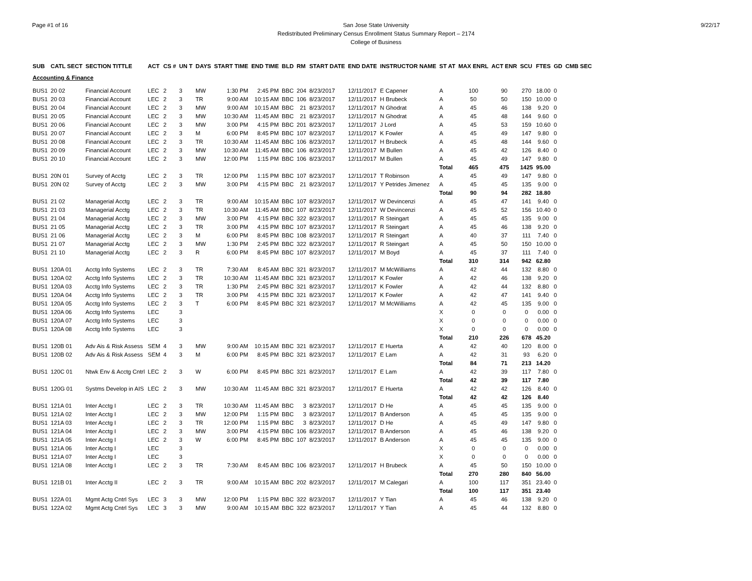Page #1 of 16 9/22/17 San Jose State University
Redistributed Preliminary Census Enrollment Status Summary Report – 2174
College of Business
| SUB | CATL SECT | SECTION TITTLE | ACT | CS # | UN T | DAYS | START TIME | END TIME | BLD | RM | START DATE | END DATE | INSTRUCTOR NAME | ST AT | MAX ENRL | ACT ENR | SCU | FTES | GD | CMB SEC |
| --- | --- | --- | --- | --- | --- | --- | --- | --- | --- | --- | --- | --- | --- | --- | --- | --- | --- | --- | --- | --- |
| Accounting & Finance | | | | | | | | | | | | | | | | | | | | |
| BUS1 | 20 02 | Financial Account | LEC | 2 | 3 | MW | 1:30 PM | 2:45 PM | BBC | 204 | 8/23/2017 | 12/11/2017 | E Capener | A | 100 | 90 | 270 | 18.00 | 0 | |
| BUS1 | 20 03 | Financial Account | LEC | 2 | 3 | TR | 9:00 AM | 10:15 AM | BBC | 106 | 8/23/2017 | 12/11/2017 | H Brubeck | A | 50 | 50 | 150 | 10.00 | 0 | |
| BUS1 | 20 04 | Financial Account | LEC | 2 | 3 | MW | 9:00 AM | 10:15 AM | BBC | 21 | 8/23/2017 | 12/11/2017 | N Ghodrat | A | 45 | 46 | 138 | 9.20 | 0 | |
| BUS1 | 20 05 | Financial Account | LEC | 2 | 3 | MW | 10:30 AM | 11:45 AM | BBC | 21 | 8/23/2017 | 12/11/2017 | N Ghodrat | A | 45 | 48 | 144 | 9.60 | 0 | |
| BUS1 | 20 06 | Financial Account | LEC | 2 | 3 | MW | 3:00 PM | 4:15 PM | BBC | 201 | 8/23/2017 | 12/11/2017 | J Lord | A | 45 | 53 | 159 | 10.60 | 0 | |
| BUS1 | 20 07 | Financial Account | LEC | 2 | 3 | M | 6:00 PM | 8:45 PM | BBC | 107 | 8/23/2017 | 12/11/2017 | K Fowler | A | 45 | 49 | 147 | 9.80 | 0 | |
| BUS1 | 20 08 | Financial Account | LEC | 2 | 3 | TR | 10:30 AM | 11:45 AM | BBC | 106 | 8/23/2017 | 12/11/2017 | H Brubeck | A | 45 | 48 | 144 | 9.60 | 0 | |
| BUS1 | 20 09 | Financial Account | LEC | 2 | 3 | MW | 10:30 AM | 11:45 AM | BBC | 106 | 8/23/2017 | 12/11/2017 | M Bullen | A | 45 | 42 | 126 | 8.40 | 0 | |
| BUS1 | 20 10 | Financial Account | LEC | 2 | 3 | MW | 12:00 PM | 1:15 PM | BBC | 106 | 8/23/2017 | 12/11/2017 | M Bullen | A | 45 | 49 | 147 | 9.80 | 0 | |
| | | | | | | | | | | | | | | Total | 465 | 475 | 1425 | 95.00 | | |
| BUS1 | 20N 01 | Survey of Acctg | LEC | 2 | 3 | TR | 12:00 PM | 1:15 PM | BBC | 107 | 8/23/2017 | 12/11/2017 | T Robinson | A | 45 | 49 | 147 | 9.80 | 0 | |
| BUS1 | 20N 02 | Survey of Acctg | LEC | 2 | 3 | MW | 3:00 PM | 4:15 PM | BBC | 21 | 8/23/2017 | 12/11/2017 | Y Petrides Jimenez | A | 45 | 45 | 135 | 9.00 | 0 | |
| | | | | | | | | | | | | | | Total | 90 | 94 | 282 | 18.80 | | |
| BUS1 | 21 02 | Managerial Acctg | LEC | 2 | 3 | TR | 9:00 AM | 10:15 AM | BBC | 107 | 8/23/2017 | 12/11/2017 | W Devincenzi | A | 45 | 47 | 141 | 9.40 | 0 | |
| BUS1 | 21 03 | Managerial Acctg | LEC | 2 | 3 | TR | 10:30 AM | 11:45 AM | BBC | 107 | 8/23/2017 | 12/11/2017 | W Devincenzi | A | 45 | 52 | 156 | 10.40 | 0 | |
| BUS1 | 21 04 | Managerial Acctg | LEC | 2 | 3 | MW | 3:00 PM | 4:15 PM | BBC | 322 | 8/23/2017 | 12/11/2017 | R Steingart | A | 45 | 45 | 135 | 9.00 | 0 | |
| BUS1 | 21 05 | Managerial Acctg | LEC | 2 | 3 | TR | 3:00 PM | 4:15 PM | BBC | 107 | 8/23/2017 | 12/11/2017 | R Steingart | A | 45 | 46 | 138 | 9.20 | 0 | |
| BUS1 | 21 06 | Managerial Acctg | LEC | 2 | 3 | M | 6:00 PM | 8:45 PM | BBC | 108 | 8/23/2017 | 12/11/2017 | R Steingart | A | 40 | 37 | 111 | 7.40 | 0 | |
| BUS1 | 21 07 | Managerial Acctg | LEC | 2 | 3 | MW | 1:30 PM | 2:45 PM | BBC | 322 | 8/23/2017 | 12/11/2017 | R Steingart | A | 45 | 50 | 150 | 10.00 | 0 | |
| BUS1 | 21 10 | Managerial Acctg | LEC | 2 | 3 | R | 6:00 PM | 8:45 PM | BBC | 107 | 8/23/2017 | 12/11/2017 | M Boyd | A | 45 | 37 | 111 | 7.40 | 0 | |
| | | | | | | | | | | | | | | Total | 310 | 314 | 942 | 62.80 | | |
| BUS1 | 120A 01 | Acctg Info Systems | LEC | 2 | 3 | TR | 7:30 AM | 8:45 AM | BBC | 321 | 8/23/2017 | 12/11/2017 | M McWilliams | A | 42 | 44 | 132 | 8.80 | 0 | |
| BUS1 | 120A 02 | Acctg Info Systems | LEC | 2 | 3 | TR | 10:30 AM | 11:45 AM | BBC | 321 | 8/23/2017 | 12/11/2017 | K Fowler | A | 42 | 46 | 138 | 9.20 | 0 | |
| BUS1 | 120A 03 | Acctg Info Systems | LEC | 2 | 3 | TR | 1:30 PM | 2:45 PM | BBC | 321 | 8/23/2017 | 12/11/2017 | K Fowler | A | 42 | 44 | 132 | 8.80 | 0 | |
| BUS1 | 120A 04 | Acctg Info Systems | LEC | 2 | 3 | TR | 3:00 PM | 4:15 PM | BBC | 321 | 8/23/2017 | 12/11/2017 | K Fowler | A | 42 | 47 | 141 | 9.40 | 0 | |
| BUS1 | 120A 05 | Acctg Info Systems | LEC | 2 | 3 | T | 6:00 PM | 8:45 PM | BBC | 321 | 8/23/2017 | 12/11/2017 | M McWilliams | A | 42 | 45 | 135 | 9.00 | 0 | |
| BUS1 | 120A 06 | Acctg Info Systems | LEC | | 3 | | | | | | | | | X | 0 | 0 | 0 | 0.00 | 0 | |
| BUS1 | 120A 07 | Acctg Info Systems | LEC | | 3 | | | | | | | | | X | 0 | 0 | 0 | 0.00 | 0 | |
| BUS1 | 120A 08 | Acctg Info Systems | LEC | | 3 | | | | | | | | | X | 0 | 0 | 0 | 0.00 | 0 | |
| | | | | | | | | | | | | | | Total | 210 | 226 | 678 | 45.20 | | |
| BUS1 | 120B 01 | Adv Ais & Risk Assess | SEM | 4 | 3 | MW | 9:00 AM | 10:15 AM | BBC | 321 | 8/23/2017 | 12/11/2017 | E Huerta | A | 42 | 40 | 120 | 8.00 | 0 | |
| BUS1 | 120B 02 | Adv Ais & Risk Assess | SEM | 4 | 3 | M | 6:00 PM | 8:45 PM | BBC | 321 | 8/23/2017 | 12/11/2017 | E Lam | A | 42 | 31 | 93 | 6.20 | 0 | |
| | | | | | | | | | | | | | | Total | 84 | 71 | 213 | 14.20 | | |
| BUS1 | 120C 01 | Ntwk Env & Acctg Cntrl | LEC | 2 | 3 | W | 6:00 PM | 8:45 PM | BBC | 321 | 8/23/2017 | 12/11/2017 | E Lam | A | 42 | 39 | 117 | 7.80 | 0 | |
| | | | | | | | | | | | | | | Total | 42 | 39 | 117 | 7.80 | | |
| BUS1 | 120G 01 | Systms Develop in AIS | LEC | 2 | 3 | MW | 10:30 AM | 11:45 AM | BBC | 321 | 8/23/2017 | 12/11/2017 | E Huerta | A | 42 | 42 | 126 | 8.40 | 0 | |
| | | | | | | | | | | | | | | Total | 42 | 42 | 126 | 8.40 | | |
| BUS1 | 121A 01 | Inter Acctg I | LEC | 2 | 3 | TR | 10:30 AM | 11:45 AM | BBC | 3 | 8/23/2017 | 12/11/2017 | D He | A | 45 | 45 | 135 | 9.00 | 0 | |
| BUS1 | 121A 02 | Inter Acctg I | LEC | 2 | 3 | MW | 12:00 PM | 1:15 PM | BBC | 3 | 8/23/2017 | 12/11/2017 | B Anderson | A | 45 | 45 | 135 | 9.00 | 0 | |
| BUS1 | 121A 03 | Inter Acctg I | LEC | 2 | 3 | TR | 12:00 PM | 1:15 PM | BBC | 3 | 8/23/2017 | 12/11/2017 | D He | A | 45 | 49 | 147 | 9.80 | 0 | |
| BUS1 | 121A 04 | Inter Acctg I | LEC | 2 | 3 | MW | 3:00 PM | 4:15 PM | BBC | 106 | 8/23/2017 | 12/11/2017 | B Anderson | A | 45 | 46 | 138 | 9.20 | 0 | |
| BUS1 | 121A 05 | Inter Acctg I | LEC | 2 | 3 | W | 6:00 PM | 8:45 PM | BBC | 107 | 8/23/2017 | 12/11/2017 | B Anderson | A | 45 | 45 | 135 | 9.00 | 0 | |
| BUS1 | 121A 06 | Inter Acctg I | LEC | | 3 | | | | | | | | | X | 0 | 0 | 0 | 0.00 | 0 | |
| BUS1 | 121A 07 | Inter Acctg I | LEC | | 3 | | | | | | | | | X | 0 | 0 | 0 | 0.00 | 0 | |
| BUS1 | 121A 08 | Inter Acctg I | LEC | 2 | 3 | TR | 7:30 AM | 8:45 AM | BBC | 106 | 8/23/2017 | 12/11/2017 | H Brubeck | A | 45 | 50 | 150 | 10.00 | 0 | |
| | | | | | | | | | | | | | | Total | 270 | 280 | 840 | 56.00 | | |
| BUS1 | 121B 01 | Inter Acctg II | LEC | 2 | 3 | TR | 9:00 AM | 10:15 AM | BBC | 202 | 8/23/2017 | 12/11/2017 | M Calegari | A | 100 | 117 | 351 | 23.40 | 0 | |
| | | | | | | | | | | | | | | Total | 100 | 117 | 351 | 23.40 | | |
| BUS1 | 122A 01 | Mgmt Actg Cntrl Sys | LEC | 3 | 3 | MW | 12:00 PM | 1:15 PM | BBC | 322 | 8/23/2017 | 12/11/2017 | Y Tian | A | 45 | 46 | 138 | 9.20 | 0 | |
| BUS1 | 122A 02 | Mgmt Actg Cntrl Sys | LEC | 3 | 3 | MW | 9:00 AM | 10:15 AM | BBC | 322 | 8/23/2017 | 12/11/2017 | Y Tian | A | 45 | 44 | 132 | 8.80 | 0 | |